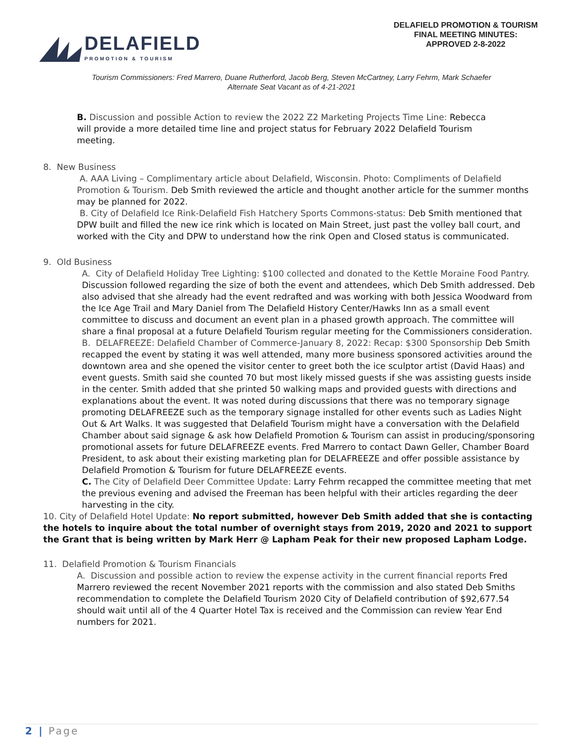DELAFIELD
PROMOTION & TOURISM
DELAFIELD PROMOTION & TOURISM
FINAL MEETING MINUTES:
APPROVED 2-8-2022
Tourism Commissioners: Fred Marrero, Duane Rutherford, Jacob Berg, Steven McCartney, Larry Fehrm, Mark Schaefer
Alternate Seat Vacant as of 4-21-2021
B. Discussion and possible Action to review the 2022 Z2 Marketing Projects Time Line: Rebecca will provide a more detailed time line and project status for February 2022 Delafield Tourism meeting.
8. New Business
A. AAA Living – Complimentary article about Delafield, Wisconsin. Photo: Compliments of Delafield Promotion & Tourism. Deb Smith reviewed the article and thought another article for the summer months may be planned for 2022.
B. City of Delafield Ice Rink-Delafield Fish Hatchery Sports Commons-status: Deb Smith mentioned that DPW built and filled the new ice rink which is located on Main Street, just past the volley ball court, and worked with the City and DPW to understand how the rink Open and Closed status is communicated.
9. Old Business
A. City of Delafield Holiday Tree Lighting: $100 collected and donated to the Kettle Moraine Food Pantry. Discussion followed regarding the size of both the event and attendees, which Deb Smith addressed. Deb also advised that she already had the event redrafted and was working with both Jessica Woodward from the Ice Age Trail and Mary Daniel from The Delafield History Center/Hawks Inn as a small event committee to discuss and document an event plan in a phased growth approach. The committee will share a final proposal at a future Delafield Tourism regular meeting for the Commissioners consideration.
B. DELAFREEZE: Delafield Chamber of Commerce-January 8, 2022: Recap: $300 Sponsorship Deb Smith recapped the event by stating it was well attended, many more business sponsored activities around the downtown area and she opened the visitor center to greet both the ice sculptor artist (David Haas) and event guests. Smith said she counted 70 but most likely missed guests if she was assisting guests inside in the center. Smith added that she printed 50 walking maps and provided guests with directions and explanations about the event. It was noted during discussions that there was no temporary signage promoting DELAFREEZE such as the temporary signage installed for other events such as Ladies Night Out & Art Walks. It was suggested that Delafield Tourism might have a conversation with the Delafield Chamber about said signage & ask how Delafield Promotion & Tourism can assist in producing/sponsoring promotional assets for future DELAFREEZE events. Fred Marrero to contact Dawn Geller, Chamber Board President, to ask about their existing marketing plan for DELAFREEZE and offer possible assistance by Delafield Promotion & Tourism for future DELAFREEZE events.
C. The City of Delafield Deer Committee Update: Larry Fehrm recapped the committee meeting that met the previous evening and advised the Freeman has been helpful with their articles regarding the deer harvesting in the city.
10. City of Delafield Hotel Update: No report submitted, however Deb Smith added that she is contacting the hotels to inquire about the total number of overnight stays from 2019, 2020 and 2021 to support the Grant that is being written by Mark Herr @ Lapham Peak for their new proposed Lapham Lodge.
11. Delafield Promotion & Tourism Financials
A. Discussion and possible action to review the expense activity in the current financial reports Fred Marrero reviewed the recent November 2021 reports with the commission and also stated Deb Smiths recommendation to complete the Delafield Tourism 2020 City of Delafield contribution of $92,677.54 should wait until all of the 4 Quarter Hotel Tax is received and the Commission can review Year End numbers for 2021.
2 | Page